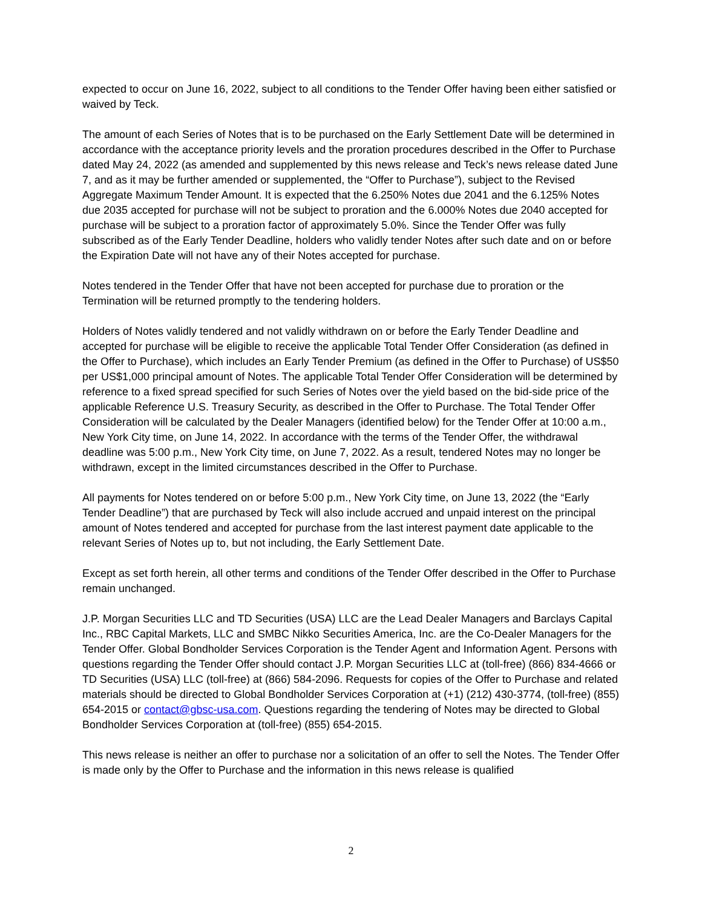expected to occur on June 16, 2022, subject to all conditions to the Tender Offer having been either satisfied or waived by Teck.
The amount of each Series of Notes that is to be purchased on the Early Settlement Date will be determined in accordance with the acceptance priority levels and the proration procedures described in the Offer to Purchase dated May 24, 2022 (as amended and supplemented by this news release and Teck’s news release dated June 7, and as it may be further amended or supplemented, the “Offer to Purchase”), subject to the Revised Aggregate Maximum Tender Amount. It is expected that the 6.250% Notes due 2041 and the 6.125% Notes due 2035 accepted for purchase will not be subject to proration and the 6.000% Notes due 2040 accepted for purchase will be subject to a proration factor of approximately 5.0%. Since the Tender Offer was fully subscribed as of the Early Tender Deadline, holders who validly tender Notes after such date and on or before the Expiration Date will not have any of their Notes accepted for purchase.
Notes tendered in the Tender Offer that have not been accepted for purchase due to proration or the Termination will be returned promptly to the tendering holders.
Holders of Notes validly tendered and not validly withdrawn on or before the Early Tender Deadline and accepted for purchase will be eligible to receive the applicable Total Tender Offer Consideration (as defined in the Offer to Purchase), which includes an Early Tender Premium (as defined in the Offer to Purchase) of US$50 per US$1,000 principal amount of Notes. The applicable Total Tender Offer Consideration will be determined by reference to a fixed spread specified for such Series of Notes over the yield based on the bid-side price of the applicable Reference U.S. Treasury Security, as described in the Offer to Purchase. The Total Tender Offer Consideration will be calculated by the Dealer Managers (identified below) for the Tender Offer at 10:00 a.m., New York City time, on June 14, 2022. In accordance with the terms of the Tender Offer, the withdrawal deadline was 5:00 p.m., New York City time, on June 7, 2022. As a result, tendered Notes may no longer be withdrawn, except in the limited circumstances described in the Offer to Purchase.
All payments for Notes tendered on or before 5:00 p.m., New York City time, on June 13, 2022 (the “Early Tender Deadline”) that are purchased by Teck will also include accrued and unpaid interest on the principal amount of Notes tendered and accepted for purchase from the last interest payment date applicable to the relevant Series of Notes up to, but not including, the Early Settlement Date.
Except as set forth herein, all other terms and conditions of the Tender Offer described in the Offer to Purchase remain unchanged.
J.P. Morgan Securities LLC and TD Securities (USA) LLC are the Lead Dealer Managers and Barclays Capital Inc., RBC Capital Markets, LLC and SMBC Nikko Securities America, Inc. are the Co-Dealer Managers for the Tender Offer. Global Bondholder Services Corporation is the Tender Agent and Information Agent. Persons with questions regarding the Tender Offer should contact J.P. Morgan Securities LLC at (toll-free) (866) 834-4666 or TD Securities (USA) LLC (toll-free) at (866) 584-2096. Requests for copies of the Offer to Purchase and related materials should be directed to Global Bondholder Services Corporation at (+1) (212) 430-3774, (toll-free) (855) 654-2015 or contact@gbsc-usa.com. Questions regarding the tendering of Notes may be directed to Global Bondholder Services Corporation at (toll-free) (855) 654-2015.
This news release is neither an offer to purchase nor a solicitation of an offer to sell the Notes. The Tender Offer is made only by the Offer to Purchase and the information in this news release is qualified
2